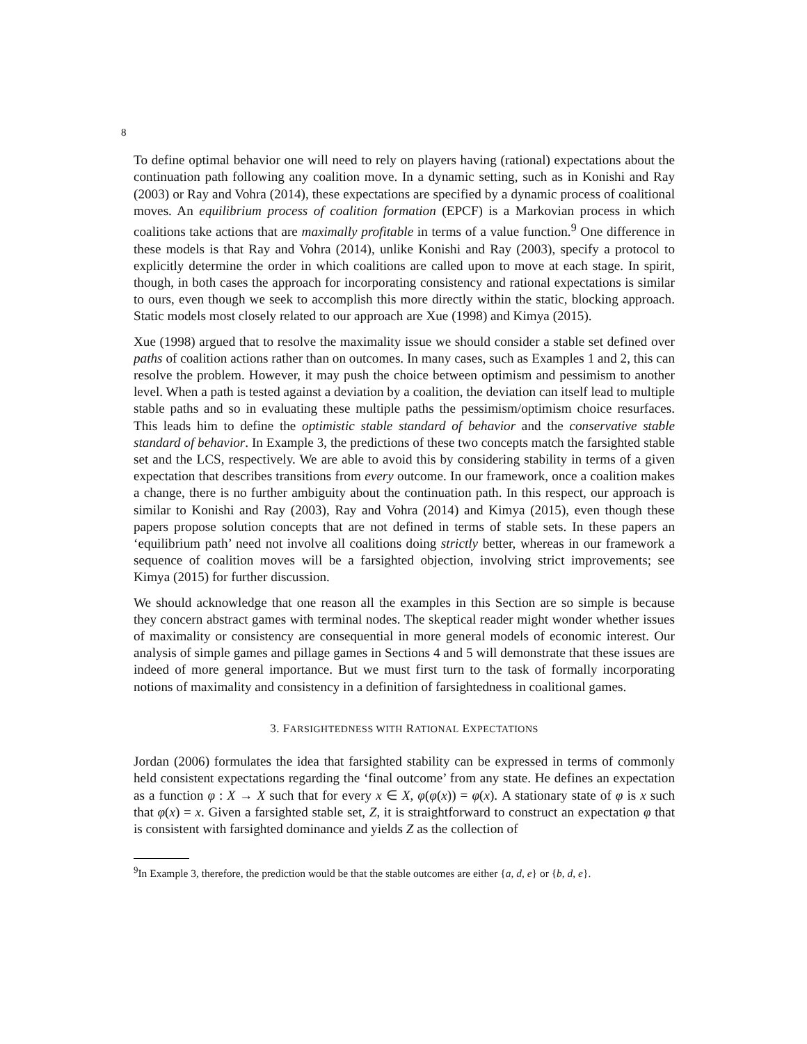8
To define optimal behavior one will need to rely on players having (rational) expectations about the continuation path following any coalition move. In a dynamic setting, such as in Konishi and Ray (2003) or Ray and Vohra (2014), these expectations are specified by a dynamic process of coalitional moves. An equilibrium process of coalition formation (EPCF) is a Markovian process in which coalitions take actions that are maximally profitable in terms of a value function.<sup>9</sup> One difference in these models is that Ray and Vohra (2014), unlike Konishi and Ray (2003), specify a protocol to explicitly determine the order in which coalitions are called upon to move at each stage. In spirit, though, in both cases the approach for incorporating consistency and rational expectations is similar to ours, even though we seek to accomplish this more directly within the static, blocking approach. Static models most closely related to our approach are Xue (1998) and Kimya (2015).
Xue (1998) argued that to resolve the maximality issue we should consider a stable set defined over paths of coalition actions rather than on outcomes. In many cases, such as Examples 1 and 2, this can resolve the problem. However, it may push the choice between optimism and pessimism to another level. When a path is tested against a deviation by a coalition, the deviation can itself lead to multiple stable paths and so in evaluating these multiple paths the pessimism/optimism choice resurfaces. This leads him to define the optimistic stable standard of behavior and the conservative stable standard of behavior. In Example 3, the predictions of these two concepts match the farsighted stable set and the LCS, respectively. We are able to avoid this by considering stability in terms of a given expectation that describes transitions from every outcome. In our framework, once a coalition makes a change, there is no further ambiguity about the continuation path. In this respect, our approach is similar to Konishi and Ray (2003), Ray and Vohra (2014) and Kimya (2015), even though these papers propose solution concepts that are not defined in terms of stable sets. In these papers an ‘equilibrium path’ need not involve all coalitions doing strictly better, whereas in our framework a sequence of coalition moves will be a farsighted objection, involving strict improvements; see Kimya (2015) for further discussion.
We should acknowledge that one reason all the examples in this Section are so simple is because they concern abstract games with terminal nodes. The skeptical reader might wonder whether issues of maximality or consistency are consequential in more general models of economic interest. Our analysis of simple games and pillage games in Sections 4 and 5 will demonstrate that these issues are indeed of more general importance. But we must first turn to the task of formally incorporating notions of maximality and consistency in a definition of farsightedness in coalitional games.
3. FARSIGHTEDNESS WITH RATIONAL EXPECTATIONS
Jordan (2006) formulates the idea that farsighted stability can be expressed in terms of commonly held consistent expectations regarding the ‘final outcome’ from any state. He defines an expectation as a function φ : X → X such that for every x ∈ X, φ(φ(x)) = φ(x). A stationary state of φ is x such that φ(x) = x. Given a farsighted stable set, Z, it is straightforward to construct an expectation φ that is consistent with farsighted dominance and yields Z as the collection of
<sup>9</sup> In Example 3, therefore, the prediction would be that the stable outcomes are either {a, d, e} or {b, d, e}.